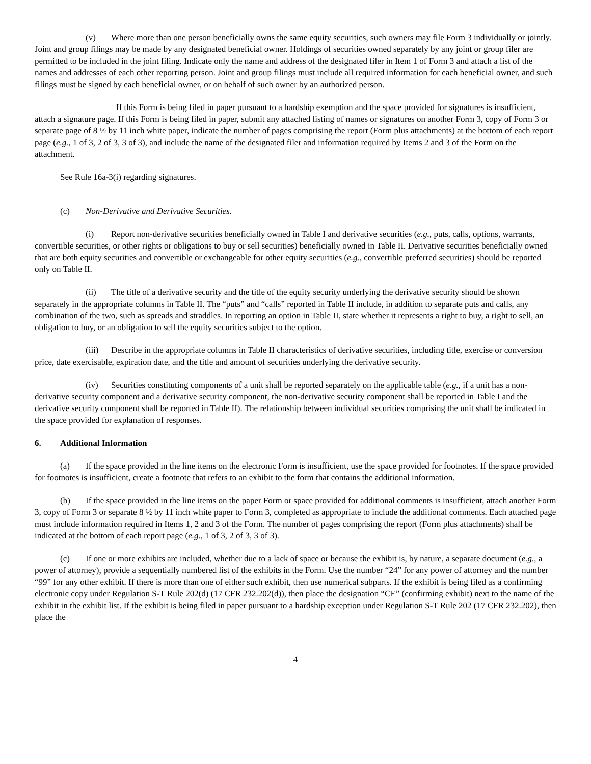(v) Where more than one person beneficially owns the same equity securities, such owners may file Form 3 individually or jointly. Joint and group filings may be made by any designated beneficial owner. Holdings of securities owned separately by any joint or group filer are permitted to be included in the joint filing. Indicate only the name and address of the designated filer in Item 1 of Form 3 and attach a list of the names and addresses of each other reporting person. Joint and group filings must include all required information for each beneficial owner, and such filings must be signed by each beneficial owner, or on behalf of such owner by an authorized person.
If this Form is being filed in paper pursuant to a hardship exemption and the space provided for signatures is insufficient, attach a signature page. If this Form is being filed in paper, submit any attached listing of names or signatures on another Form 3, copy of Form 3 or separate page of 8 ½ by 11 inch white paper, indicate the number of pages comprising the report (Form plus attachments) at the bottom of each report page (e.g., 1 of 3, 2 of 3, 3 of 3), and include the name of the designated filer and information required by Items 2 and 3 of the Form on the attachment.
See Rule 16a-3(i) regarding signatures.
(c) Non-Derivative and Derivative Securities.
(i) Report non-derivative securities beneficially owned in Table I and derivative securities (e.g., puts, calls, options, warrants, convertible securities, or other rights or obligations to buy or sell securities) beneficially owned in Table II. Derivative securities beneficially owned that are both equity securities and convertible or exchangeable for other equity securities (e.g., convertible preferred securities) should be reported only on Table II.
(ii) The title of a derivative security and the title of the equity security underlying the derivative security should be shown separately in the appropriate columns in Table II. The “puts” and “calls” reported in Table II include, in addition to separate puts and calls, any combination of the two, such as spreads and straddles. In reporting an option in Table II, state whether it represents a right to buy, a right to sell, an obligation to buy, or an obligation to sell the equity securities subject to the option.
(iii) Describe in the appropriate columns in Table II characteristics of derivative securities, including title, exercise or conversion price, date exercisable, expiration date, and the title and amount of securities underlying the derivative security.
(iv) Securities constituting components of a unit shall be reported separately on the applicable table (e.g., if a unit has a non-derivative security component and a derivative security component, the non-derivative security component shall be reported in Table I and the derivative security component shall be reported in Table II). The relationship between individual securities comprising the unit shall be indicated in the space provided for explanation of responses.
6. Additional Information
(a) If the space provided in the line items on the electronic Form is insufficient, use the space provided for footnotes. If the space provided for footnotes is insufficient, create a footnote that refers to an exhibit to the form that contains the additional information.
(b) If the space provided in the line items on the paper Form or space provided for additional comments is insufficient, attach another Form 3, copy of Form 3 or separate 8 ½ by 11 inch white paper to Form 3, completed as appropriate to include the additional comments. Each attached page must include information required in Items 1, 2 and 3 of the Form. The number of pages comprising the report (Form plus attachments) shall be indicated at the bottom of each report page (e.g., 1 of 3, 2 of 3, 3 of 3).
(c) If one or more exhibits are included, whether due to a lack of space or because the exhibit is, by nature, a separate document (e.g., a power of attorney), provide a sequentially numbered list of the exhibits in the Form. Use the number “24” for any power of attorney and the number “99” for any other exhibit. If there is more than one of either such exhibit, then use numerical subparts. If the exhibit is being filed as a confirming electronic copy under Regulation S-T Rule 202(d) (17 CFR 232.202(d)), then place the designation “CE” (confirming exhibit) next to the name of the exhibit in the exhibit list. If the exhibit is being filed in paper pursuant to a hardship exception under Regulation S-T Rule 202 (17 CFR 232.202), then place the
4